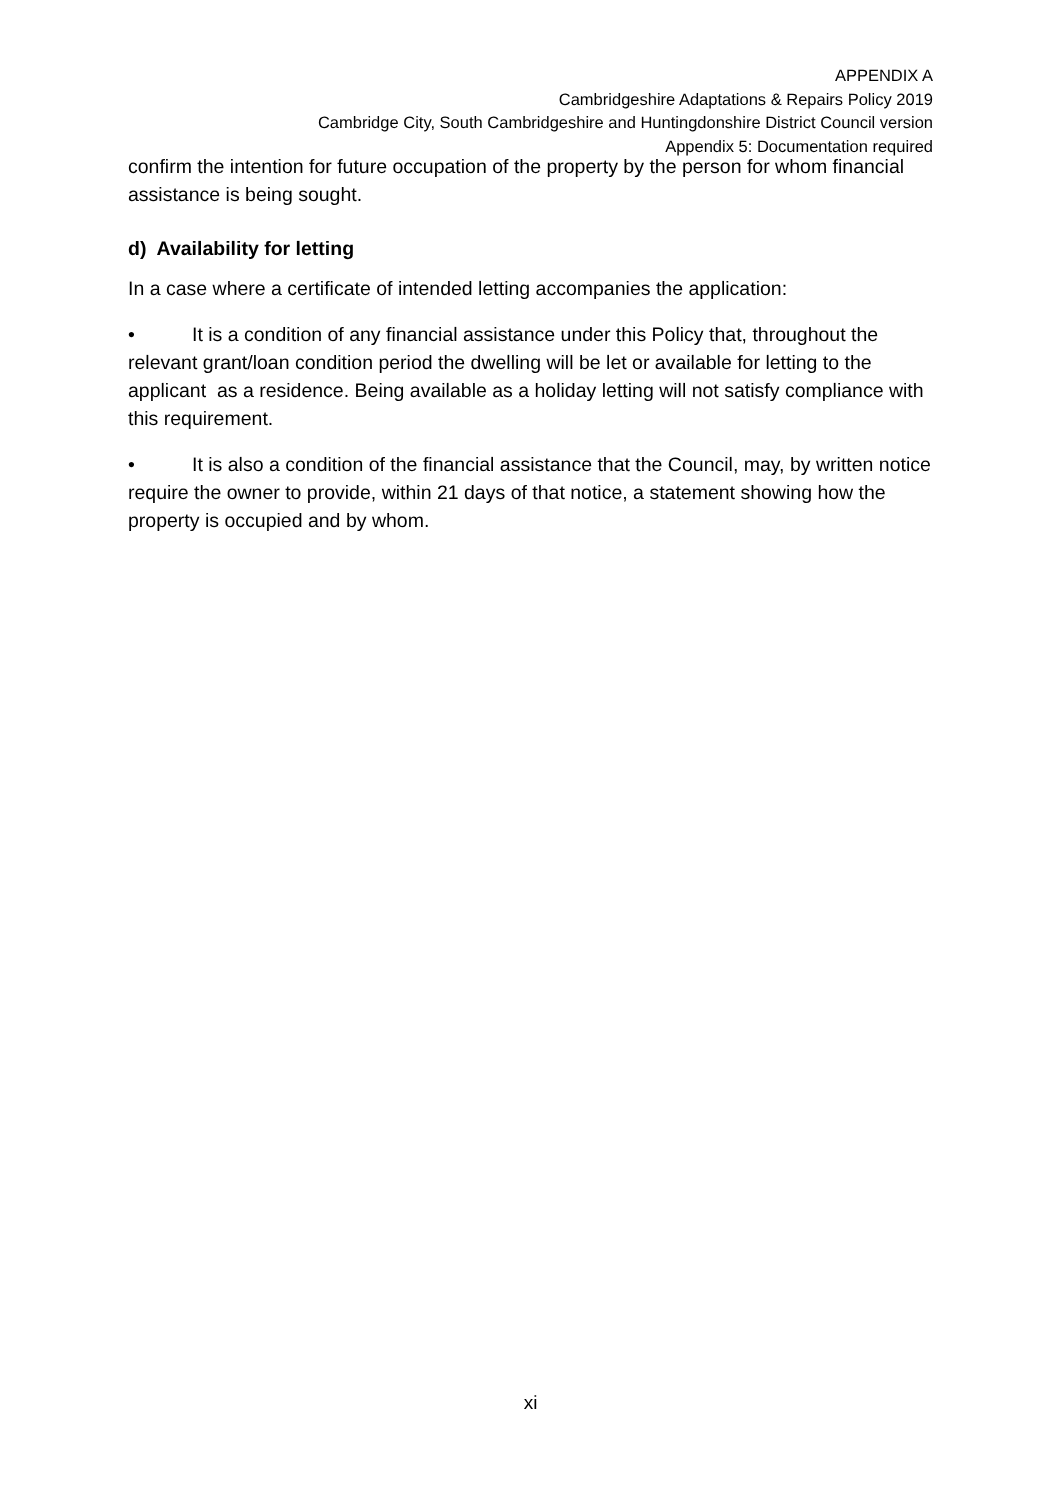APPENDIX A
Cambridgeshire Adaptations & Repairs Policy 2019
Cambridge City, South Cambridgeshire and Huntingdonshire District Council version
Appendix 5: Documentation required
confirm the intention for future occupation of the property by the person for whom financial assistance is being sought.
d) Availability for letting
In a case where a certificate of intended letting accompanies the application:
• It is a condition of any financial assistance under this Policy that, throughout the relevant grant/loan condition period the dwelling will be let or available for letting to the applicant as a residence. Being available as a holiday letting will not satisfy compliance with this requirement.
• It is also a condition of the financial assistance that the Council, may, by written notice require the owner to provide, within 21 days of that notice, a statement showing how the property is occupied and by whom.
xi